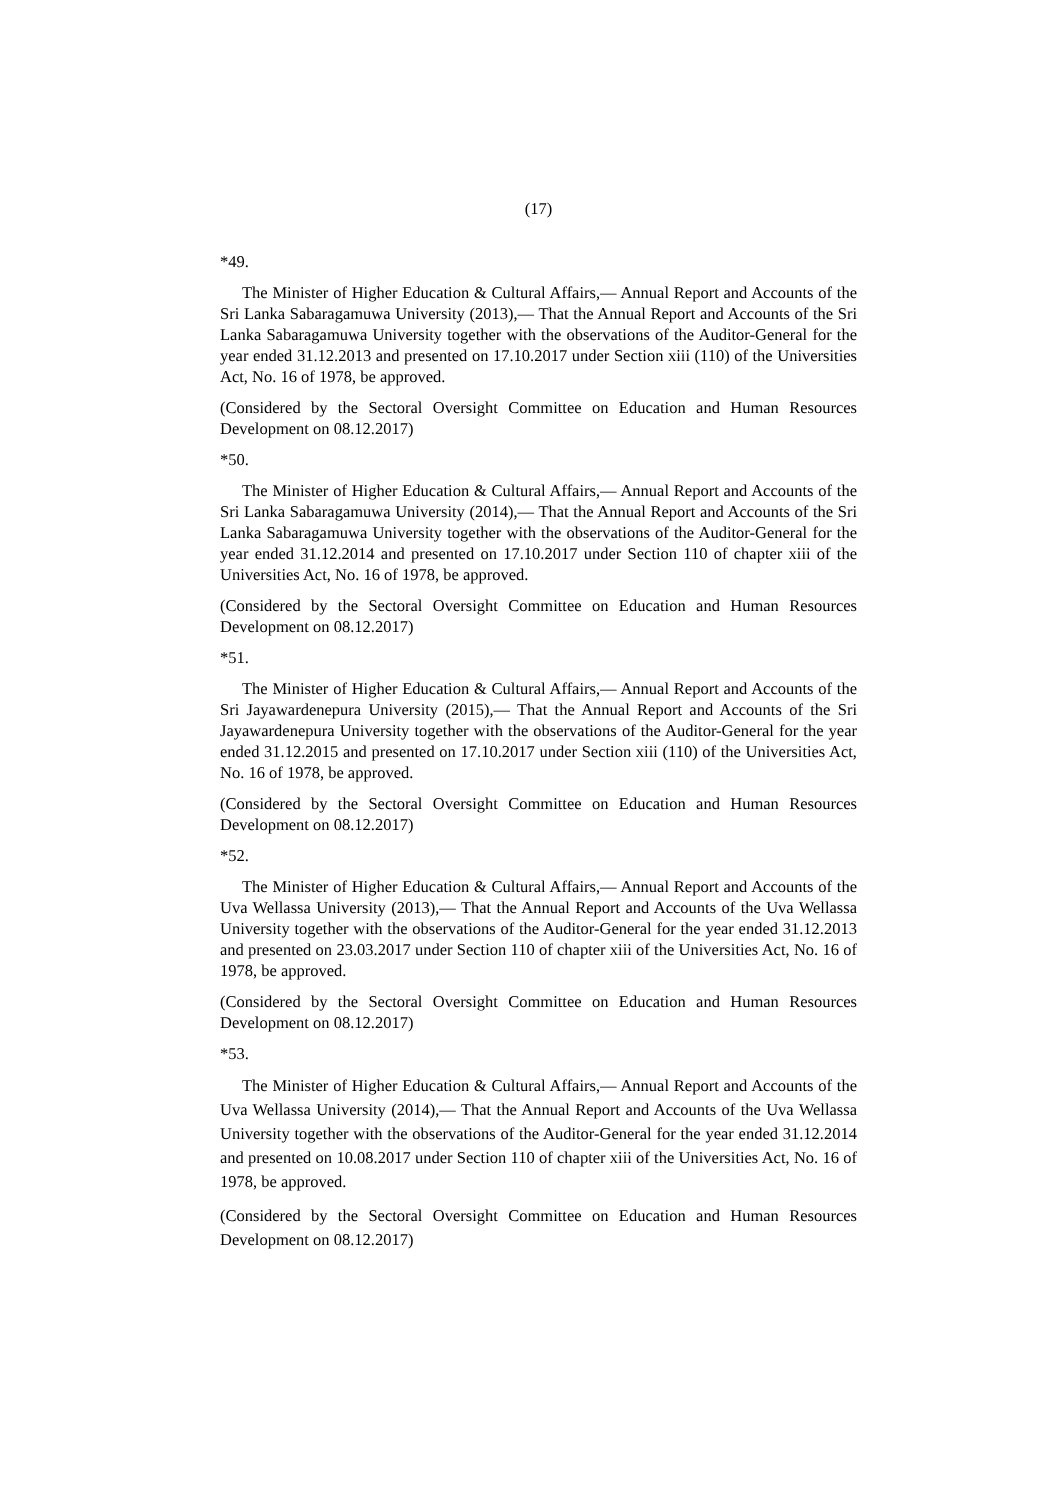(17)
*49.
The Minister of Higher Education & Cultural Affairs,— Annual Report and Accounts of the Sri Lanka Sabaragamuwa University (2013),— That the Annual Report and Accounts of the Sri Lanka Sabaragamuwa University together with the observations of the Auditor-General for the year ended 31.12.2013 and presented on 17.10.2017 under Section xiii (110) of the Universities Act, No. 16 of 1978, be approved.
(Considered by the Sectoral Oversight Committee on Education and Human Resources Development on 08.12.2017)
*50.
The Minister of Higher Education & Cultural Affairs,— Annual Report and Accounts of the Sri Lanka Sabaragamuwa University (2014),— That the Annual Report and Accounts of the Sri Lanka Sabaragamuwa University together with the observations of the Auditor-General for the year ended 31.12.2014 and presented on 17.10.2017 under Section 110 of chapter xiii of the Universities Act, No. 16 of 1978, be approved.
(Considered by the Sectoral Oversight Committee on Education and Human Resources Development on 08.12.2017)
*51.
The Minister of Higher Education & Cultural Affairs,— Annual Report and Accounts of the Sri Jayawardenepura University (2015),— That the Annual Report and Accounts of the Sri Jayawardenepura University together with the observations of the Auditor-General for the year ended 31.12.2015 and presented on 17.10.2017 under Section xiii (110) of the Universities Act, No. 16 of 1978, be approved.
(Considered by the Sectoral Oversight Committee on Education and Human Resources Development on 08.12.2017)
*52.
The Minister of Higher Education & Cultural Affairs,— Annual Report and Accounts of the Uva Wellassa University (2013),— That the Annual Report and Accounts of the Uva Wellassa University together with the observations of the Auditor-General for the year ended 31.12.2013 and presented on 23.03.2017 under Section 110 of chapter xiii of the Universities Act, No. 16 of 1978, be approved.
(Considered by the Sectoral Oversight Committee on Education and Human Resources Development on 08.12.2017)
*53.
The Minister of Higher Education & Cultural Affairs,— Annual Report and Accounts of the Uva Wellassa University (2014),— That the Annual Report and Accounts of the Uva Wellassa University together with the observations of the Auditor-General for the year ended 31.12.2014 and presented on 10.08.2017 under Section 110 of chapter xiii of the Universities Act, No. 16 of 1978, be approved.
(Considered by the Sectoral Oversight Committee on Education and Human Resources Development on 08.12.2017)